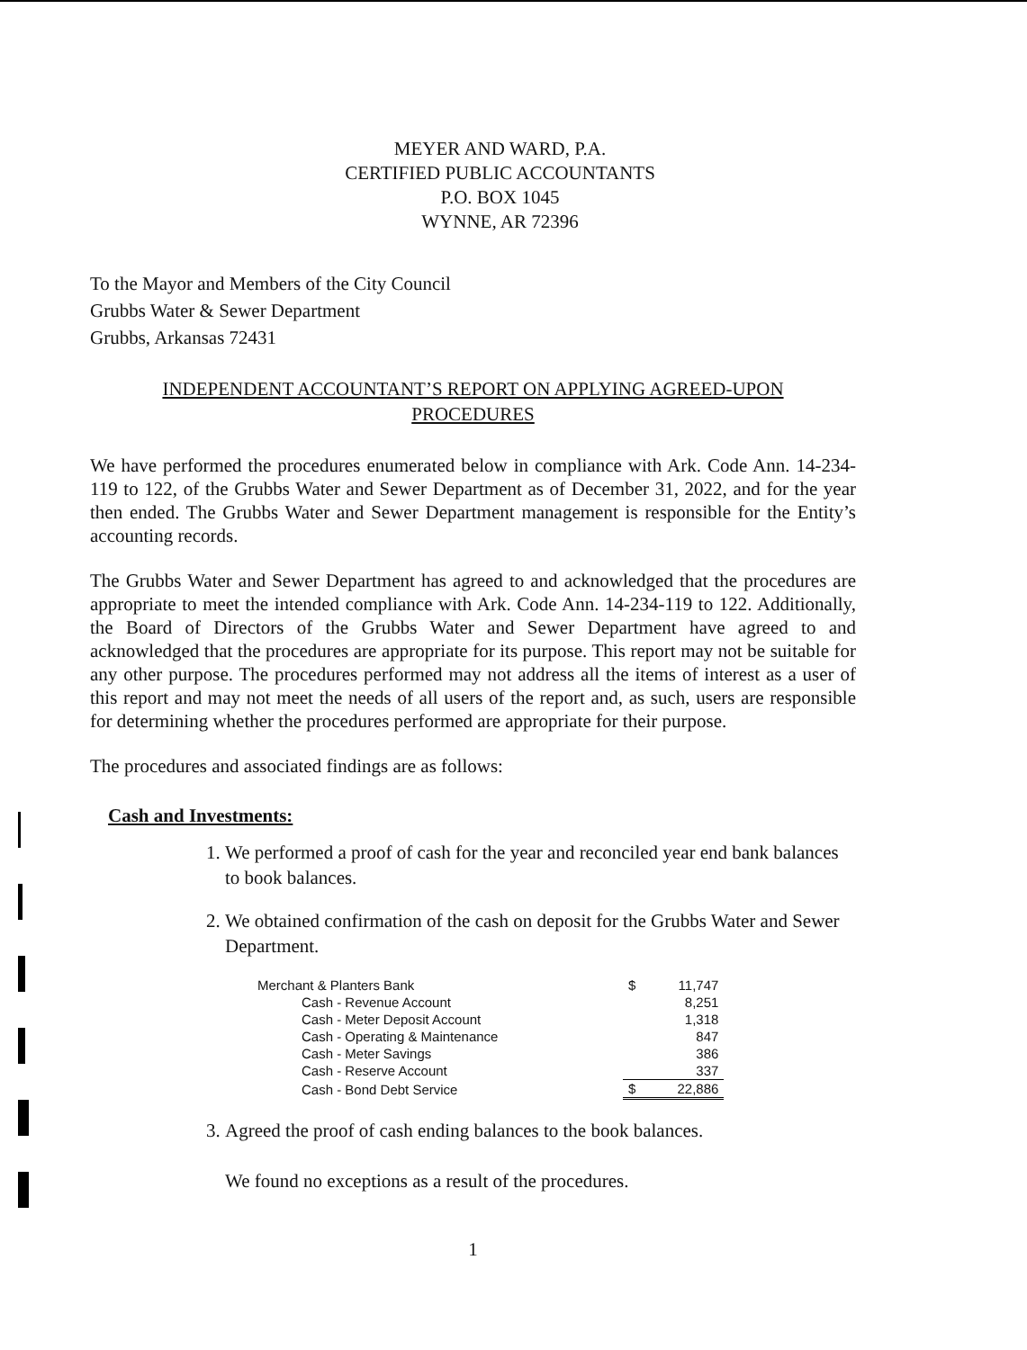MEYER AND WARD, P.A.
CERTIFIED PUBLIC ACCOUNTANTS
P.O. BOX 1045
WYNNE, AR 72396
To the Mayor and Members of the City Council
Grubbs Water & Sewer Department
Grubbs, Arkansas 72431
INDEPENDENT ACCOUNTANT’S REPORT ON APPLYING AGREED-UPON
PROCEDURES
We have performed the procedures enumerated below in compliance with Ark. Code Ann. 14-234-119 to 122, of the Grubbs Water and Sewer Department as of December 31, 2022, and for the year then ended. The Grubbs Water and Sewer Department management is responsible for the Entity’s accounting records.
The Grubbs Water and Sewer Department has agreed to and acknowledged that the procedures are appropriate to meet the intended compliance with Ark. Code Ann. 14-234-119 to 122. Additionally, the Board of Directors of the Grubbs Water and Sewer Department have agreed to and acknowledged that the procedures are appropriate for its purpose. This report may not be suitable for any other purpose. The procedures performed may not address all the items of interest as a user of this report and may not meet the needs of all users of the report and, as such, users are responsible for determining whether the procedures performed are appropriate for their purpose.
The procedures and associated findings are as follows:
Cash and Investments:
1. We performed a proof of cash for the year and reconciled year end bank balances to book balances.
2. We obtained confirmation of the cash on deposit for the Grubbs Water and Sewer Department.
| Merchant & Planters Bank | $ | 11,747 |
| Cash - Revenue Account | | 8,251 |
| Cash - Meter Deposit Account | | 1,318 |
| Cash - Operating & Maintenance | | 847 |
| Cash - Meter Savings | | 386 |
| Cash - Reserve Account | | 337 |
| Cash - Bond Debt Service | $ | 22,886 |
3. Agreed the proof of cash ending balances to the book balances.
We found no exceptions as a result of the procedures.
1